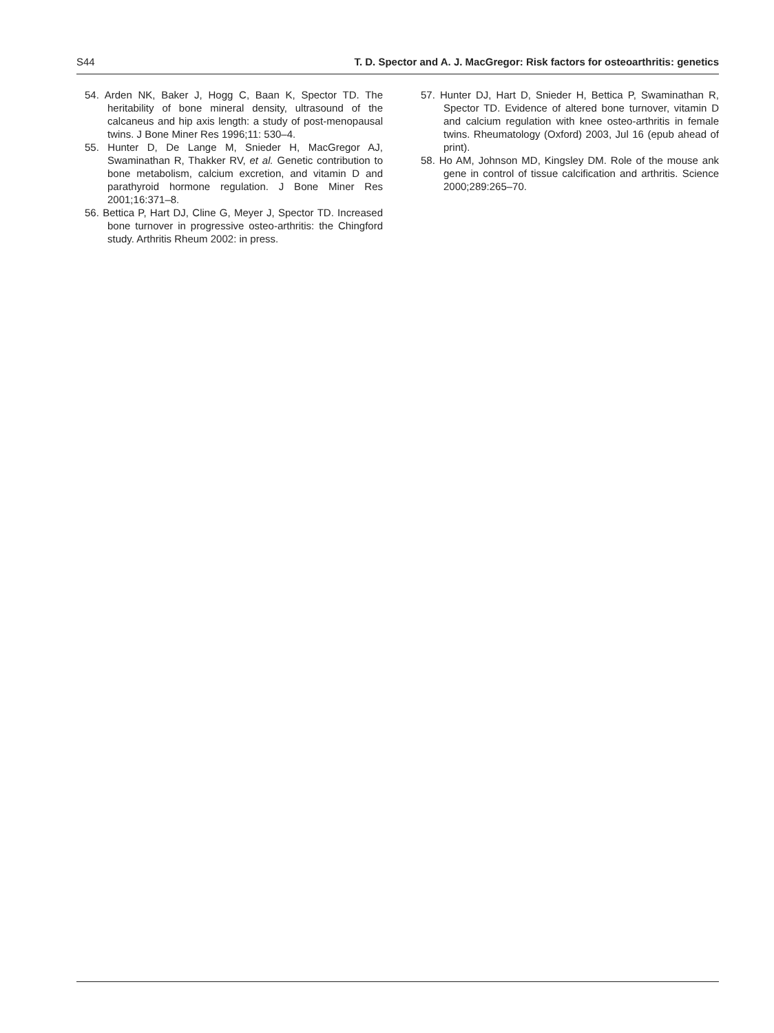S44 T. D. Spector and A. J. MacGregor: Risk factors for osteoarthritis: genetics
54. Arden NK, Baker J, Hogg C, Baan K, Spector TD. The heritability of bone mineral density, ultrasound of the calcaneus and hip axis length: a study of post-menopausal twins. J Bone Miner Res 1996;11: 530–4.
55. Hunter D, De Lange M, Snieder H, MacGregor AJ, Swaminathan R, Thakker RV, et al. Genetic contribution to bone metabolism, calcium excretion, and vitamin D and parathyroid hormone regulation. J Bone Miner Res 2001;16:371–8.
56. Bettica P, Hart DJ, Cline G, Meyer J, Spector TD. Increased bone turnover in progressive osteo-arthritis: the Chingford study. Arthritis Rheum 2002: in press.
57. Hunter DJ, Hart D, Snieder H, Bettica P, Swaminathan R, Spector TD. Evidence of altered bone turnover, vitamin D and calcium regulation with knee osteo-arthritis in female twins. Rheumatology (Oxford) 2003, Jul 16 (epub ahead of print).
58. Ho AM, Johnson MD, Kingsley DM. Role of the mouse ank gene in control of tissue calcification and arthritis. Science 2000;289:265–70.